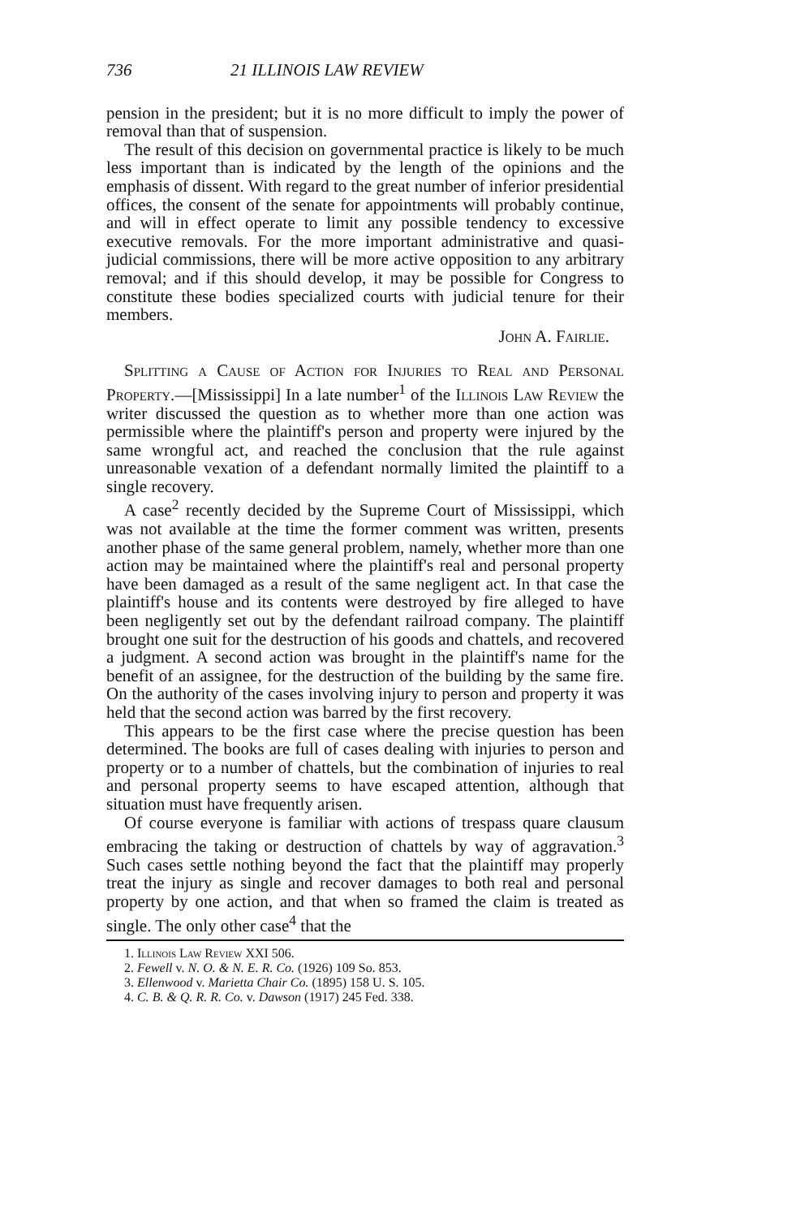736 21 ILLINOIS LAW REVIEW
pension in the president; but it is no more difficult to imply the power of removal than that of suspension.
The result of this decision on governmental practice is likely to be much less important than is indicated by the length of the opinions and the emphasis of dissent. With regard to the great number of inferior presidential offices, the consent of the senate for appointments will probably continue, and will in effect operate to limit any possible tendency to excessive executive removals. For the more important administrative and quasi-judicial commissions, there will be more active opposition to any arbitrary removal; and if this should develop, it may be possible for Congress to constitute these bodies specialized courts with judicial tenure for their members.
John A. Fairlie.
Splitting a Cause of Action for Injuries to Real and Personal Property.—[Mississippi] In a late number<sup>1</sup> of the Illinois Law Review the writer discussed the question as to whether more than one action was permissible where the plaintiff's person and property were injured by the same wrongful act, and reached the conclusion that the rule against unreasonable vexation of a defendant normally limited the plaintiff to a single recovery.
A case<sup>2</sup> recently decided by the Supreme Court of Mississippi, which was not available at the time the former comment was written, presents another phase of the same general problem, namely, whether more than one action may be maintained where the plaintiff's real and personal property have been damaged as a result of the same negligent act. In that case the plaintiff's house and its contents were destroyed by fire alleged to have been negligently set out by the defendant railroad company. The plaintiff brought one suit for the destruction of his goods and chattels, and recovered a judgment. A second action was brought in the plaintiff's name for the benefit of an assignee, for the destruction of the building by the same fire. On the authority of the cases involving injury to person and property it was held that the second action was barred by the first recovery.
This appears to be the first case where the precise question has been determined. The books are full of cases dealing with injuries to person and property or to a number of chattels, but the combination of injuries to real and personal property seems to have escaped attention, although that situation must have frequently arisen.
Of course everyone is familiar with actions of trespass quare clausum embracing the taking or destruction of chattels by way of aggravation.<sup>3</sup> Such cases settle nothing beyond the fact that the plaintiff may properly treat the injury as single and recover damages to both real and personal property by one action, and that when so framed the claim is treated as single. The only other case<sup>4</sup> that the
1. Illinois Law Review XXI 506.
2. Fewell v. N. O. & N. E. R. Co. (1926) 109 So. 853.
3. Ellenwood v. Marietta Chair Co. (1895) 158 U. S. 105.
4. C. B. & Q. R. R. Co. v. Dawson (1917) 245 Fed. 338.